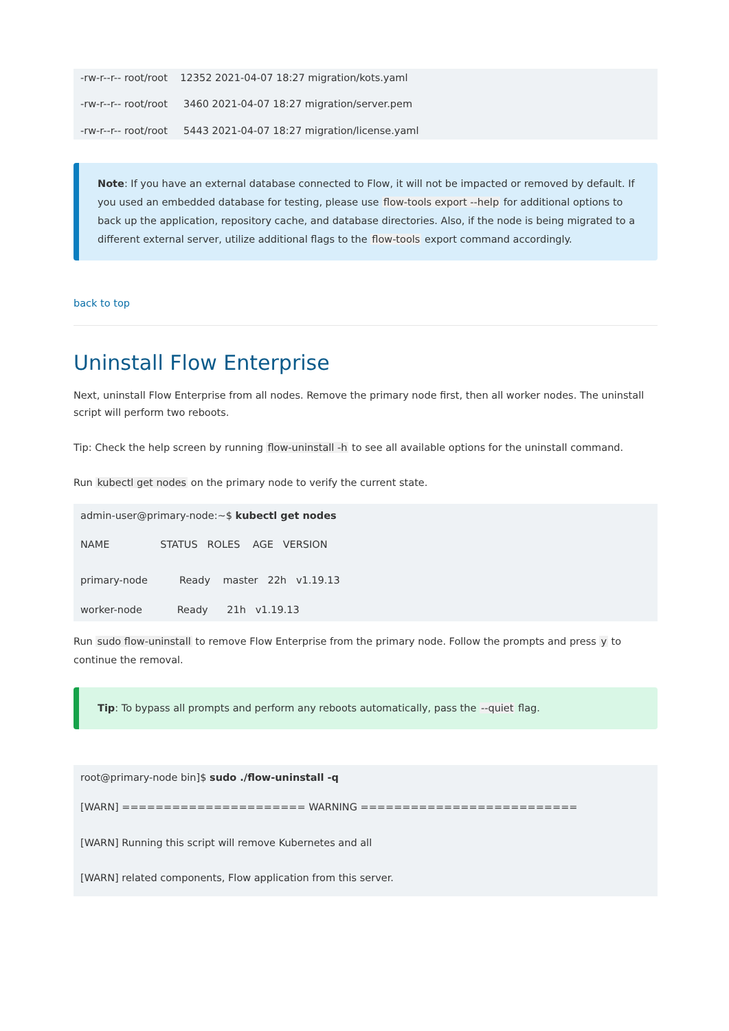-rw-r--r-- root/root 12352 2021-04-07 18:27 migration/kots.yaml
-rw-r--r-- root/root 3460 2021-04-07 18:27 migration/server.pem
-rw-r--r-- root/root 5443 2021-04-07 18:27 migration/license.yaml
Note: If you have an external database connected to Flow, it will not be impacted or removed by default. If you used an embedded database for testing, please use flow-tools export --help for additional options to back up the application, repository cache, and database directories. Also, if the node is being migrated to a different external server, utilize additional flags to the flow-tools export command accordingly.
back to top
Uninstall Flow Enterprise
Next, uninstall Flow Enterprise from all nodes. Remove the primary node first, then all worker nodes. The uninstall script will perform two reboots.
Tip: Check the help screen by running flow-uninstall -h to see all available options for the uninstall command.
Run kubectl get nodes on the primary node to verify the current state.
admin-user@primary-node:~$ kubectl get nodes
NAME STATUS ROLES AGE VERSION
primary-node Ready master 22h v1.19.13
worker-node Ready 21h v1.19.13
Run sudo flow-uninstall to remove Flow Enterprise from the primary node. Follow the prompts and press y to continue the removal.
Tip: To bypass all prompts and perform any reboots automatically, pass the --quiet flag.
root@primary-node bin]$ sudo ./flow-uninstall -q
[WARN] ====================== WARNING ==========================
[WARN] Running this script will remove Kubernetes and all
[WARN] related components, Flow application from this server.